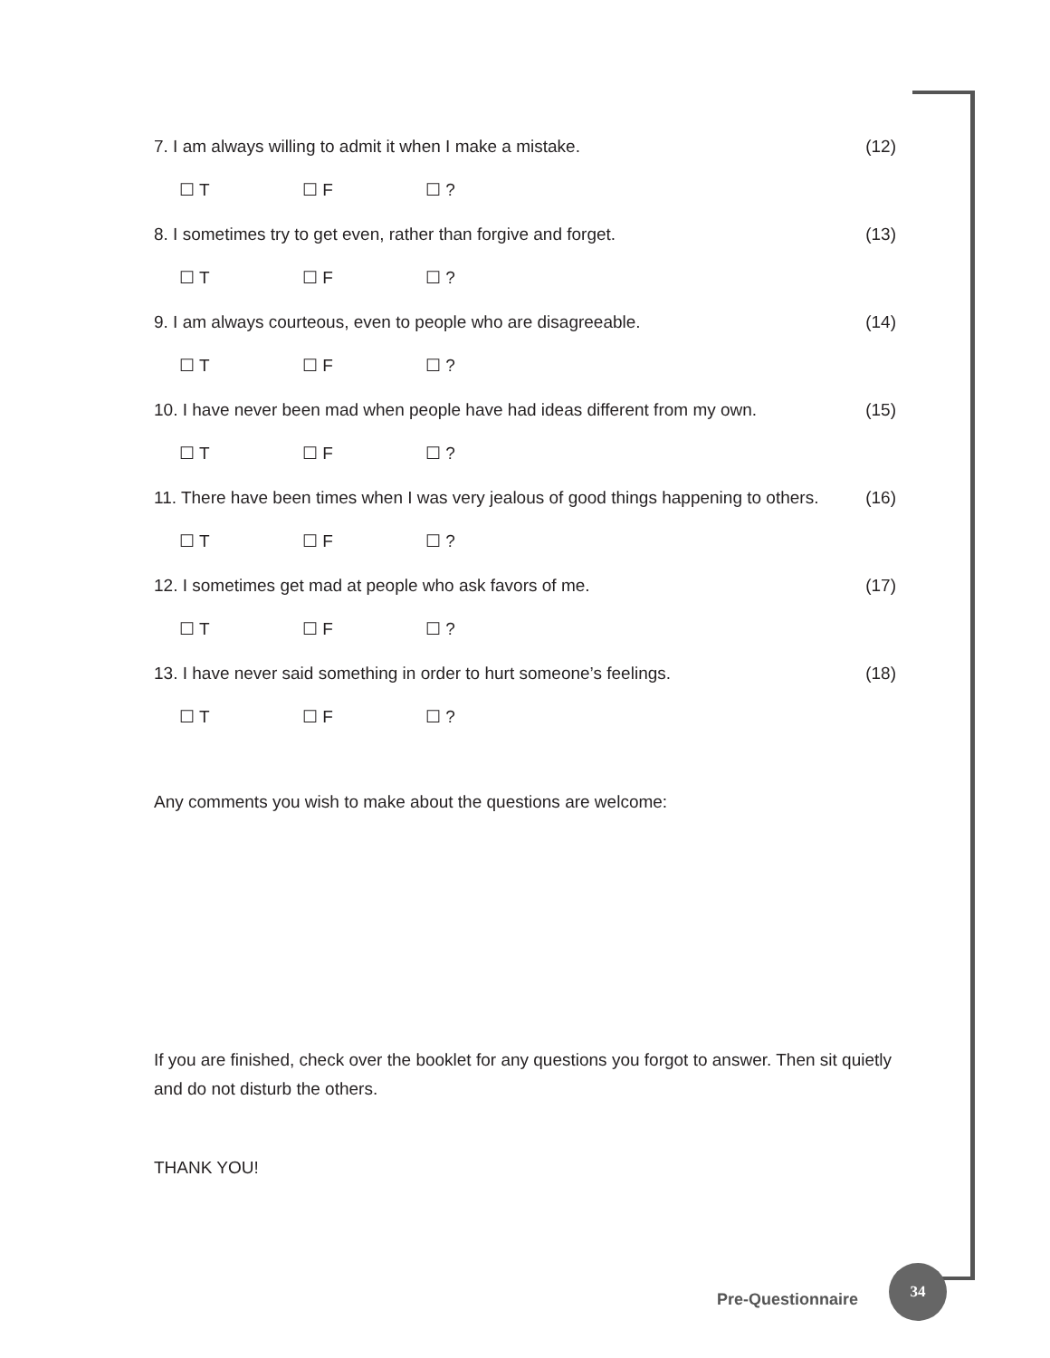7. I am always willing to admit it when I make a mistake. (12)
☐ T ☐ F ☐ ?
8. I sometimes try to get even, rather than forgive and forget. (13)
☐ T ☐ F ☐ ?
9. I am always courteous, even to people who are disagreeable. (14)
☐ T ☐ F ☐ ?
10. I have never been mad when people have had ideas different from my own. (15)
☐ T ☐ F ☐ ?
11. There have been times when I was very jealous of good things happening to others. (16)
☐ T ☐ F ☐ ?
12. I sometimes get mad at people who ask favors of me. (17)
☐ T ☐ F ☐ ?
13. I have never said something in order to hurt someone’s feelings. (18)
☐ T ☐ F ☐ ?
Any comments you wish to make about the questions are welcome:
If you are finished, check over the booklet for any questions you forgot to answer. Then sit quietly and do not disturb the others.
THANK YOU!
Pre-Questionnaire
34